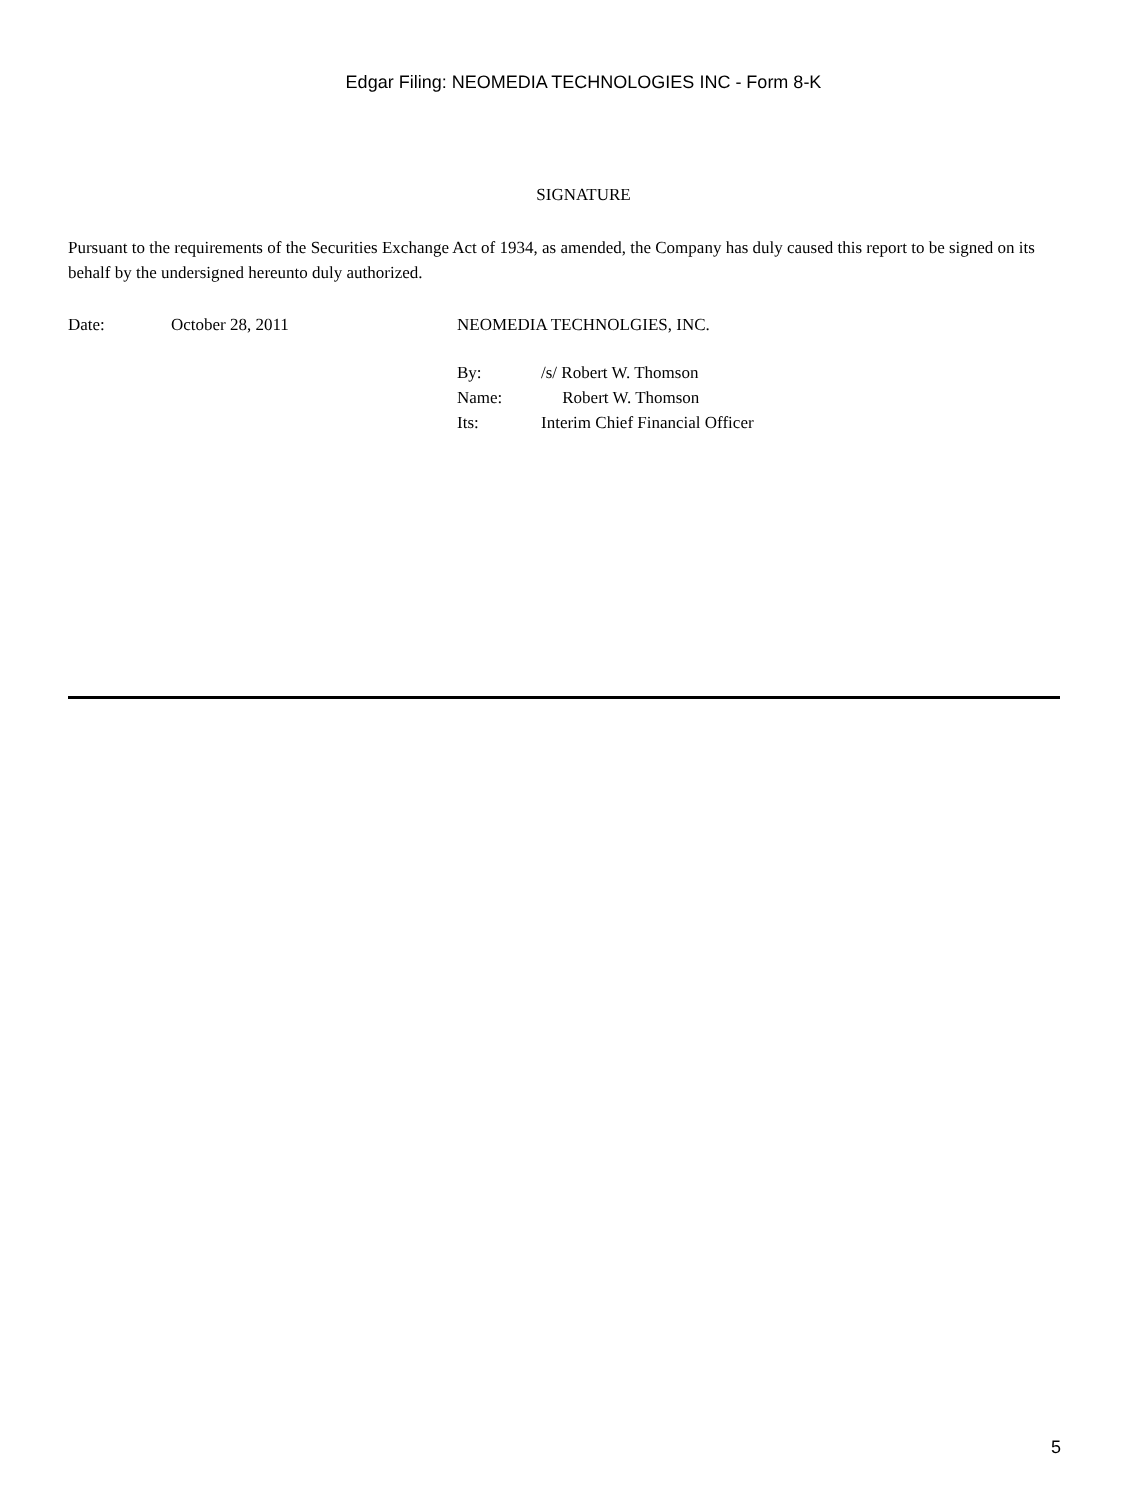Edgar Filing: NEOMEDIA TECHNOLOGIES INC - Form 8-K
SIGNATURE
Pursuant to the requirements of the Securities Exchange Act of 1934, as amended, the Company has duly caused this report to be signed on its behalf by the undersigned hereunto duly authorized.
Date: October 28, 2011 NEOMEDIA TECHNOLGIES, INC.
By: /s/ Robert W. Thomson
Name: Robert W. Thomson
Its: Interim Chief Financial Officer
5